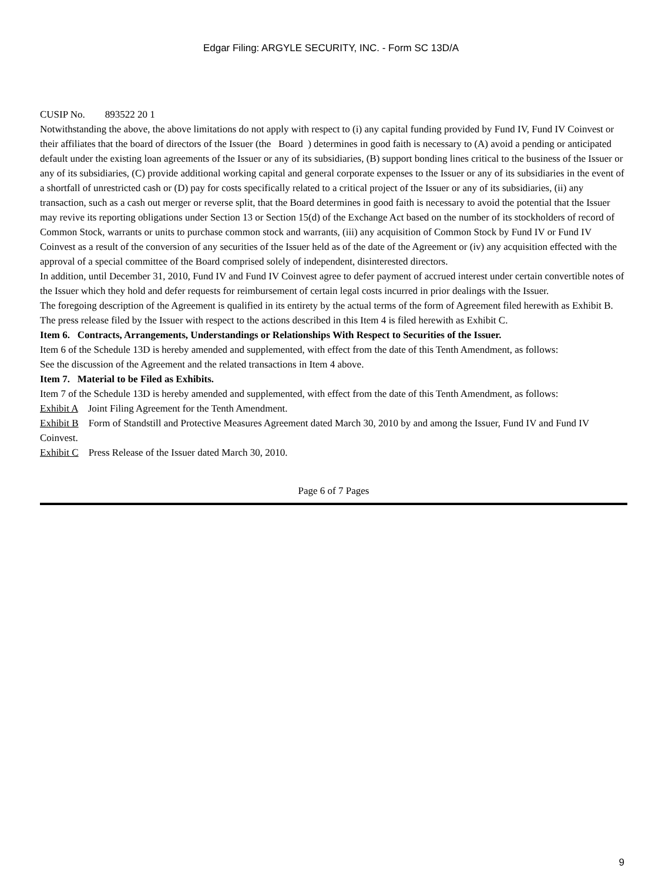Edgar Filing: ARGYLE SECURITY, INC. - Form SC 13D/A
CUSIP No. 893522 20 1
Notwithstanding the above, the above limitations do not apply with respect to (i) any capital funding provided by Fund IV, Fund IV Coinvest or their affiliates that the board of directors of the Issuer (the Board ) determines in good faith is necessary to (A) avoid a pending or anticipated default under the existing loan agreements of the Issuer or any of its subsidiaries, (B) support bonding lines critical to the business of the Issuer or any of its subsidiaries, (C) provide additional working capital and general corporate expenses to the Issuer or any of its subsidiaries in the event of a shortfall of unrestricted cash or (D) pay for costs specifically related to a critical project of the Issuer or any of its subsidiaries, (ii) any transaction, such as a cash out merger or reverse split, that the Board determines in good faith is necessary to avoid the potential that the Issuer may revive its reporting obligations under Section 13 or Section 15(d) of the Exchange Act based on the number of its stockholders of record of Common Stock, warrants or units to purchase common stock and warrants, (iii) any acquisition of Common Stock by Fund IV or Fund IV Coinvest as a result of the conversion of any securities of the Issuer held as of the date of the Agreement or (iv) any acquisition effected with the approval of a special committee of the Board comprised solely of independent, disinterested directors.
In addition, until December 31, 2010, Fund IV and Fund IV Coinvest agree to defer payment of accrued interest under certain convertible notes of the Issuer which they hold and defer requests for reimbursement of certain legal costs incurred in prior dealings with the Issuer.
The foregoing description of the Agreement is qualified in its entirety by the actual terms of the form of Agreement filed herewith as Exhibit B. The press release filed by the Issuer with respect to the actions described in this Item 4 is filed herewith as Exhibit C.
Item 6. Contracts, Arrangements, Understandings or Relationships With Respect to Securities of the Issuer.
Item 6 of the Schedule 13D is hereby amended and supplemented, with effect from the date of this Tenth Amendment, as follows:
See the discussion of the Agreement and the related transactions in Item 4 above.
Item 7. Material to be Filed as Exhibits.
Item 7 of the Schedule 13D is hereby amended and supplemented, with effect from the date of this Tenth Amendment, as follows:
Exhibit A Joint Filing Agreement for the Tenth Amendment.
Exhibit B Form of Standstill and Protective Measures Agreement dated March 30, 2010 by and among the Issuer, Fund IV and Fund IV Coinvest.
Exhibit C Press Release of the Issuer dated March 30, 2010.
Page 6 of 7 Pages
9